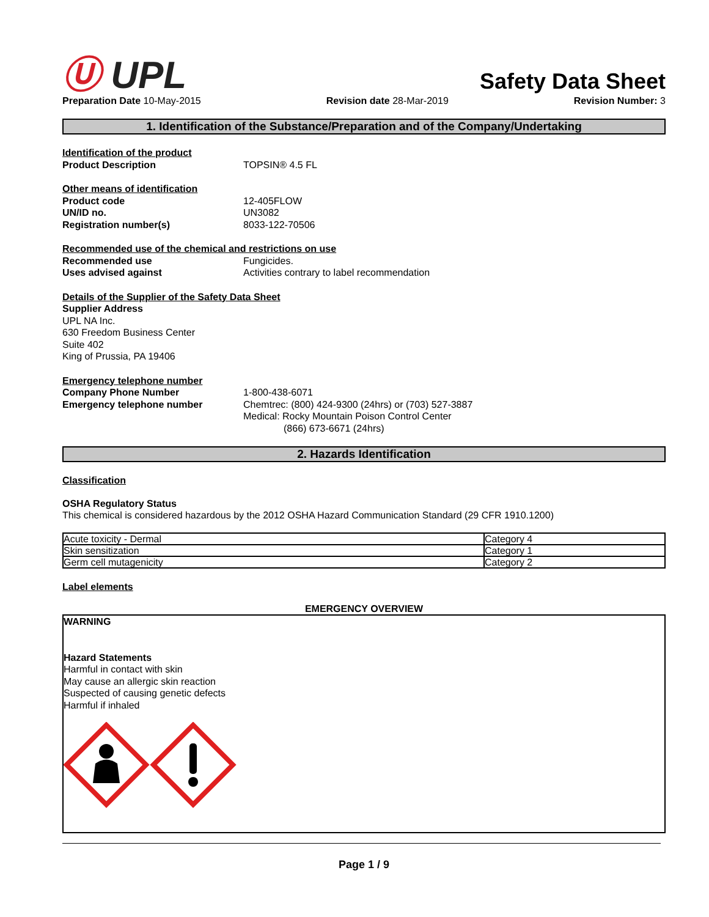Ⓤ UPL
Safety Data Sheet
Preparation Date 10-May-2015 Revision date 28-Mar-2019 Revision Number: 3
1. Identification of the Substance/Preparation and of the Company/Undertaking
Identification of the product
Product Description TOPSIN® 4.5 FL
Other means of identification
Product code 12-405FLOW
UN/ID no. UN3082
Registration number(s) 8033-122-70506
Recommended use of the chemical and restrictions on use
Recommended use Fungicides.
Uses advised against Activities contrary to label recommendation
Details of the Supplier of the Safety Data Sheet
Supplier Address
UPL NA Inc.
630 Freedom Business Center
Suite 402
King of Prussia, PA 19406
Emergency telephone number
Company Phone Number 1-800-438-6071
Emergency telephone number Chemtrec: (800) 424-9300 (24hrs) or (703) 527-3887
Medical: Rocky Mountain Poison Control Center
(866) 673-6671 (24hrs)
2. Hazards Identification
Classification
OSHA Regulatory Status
This chemical is considered hazardous by the 2012 OSHA Hazard Communication Standard (29 CFR 1910.1200)
| Acute toxicity - Dermal | Category 4 |
| Skin sensitization | Category 1 |
| Germ cell mutagenicity | Category 2 |
Label elements
EMERGENCY OVERVIEW
WARNING
Hazard Statements
Harmful in contact with skin
May cause an allergic skin reaction
Suspected of causing genetic defects
Harmful if inhaled
Page 1 / 9